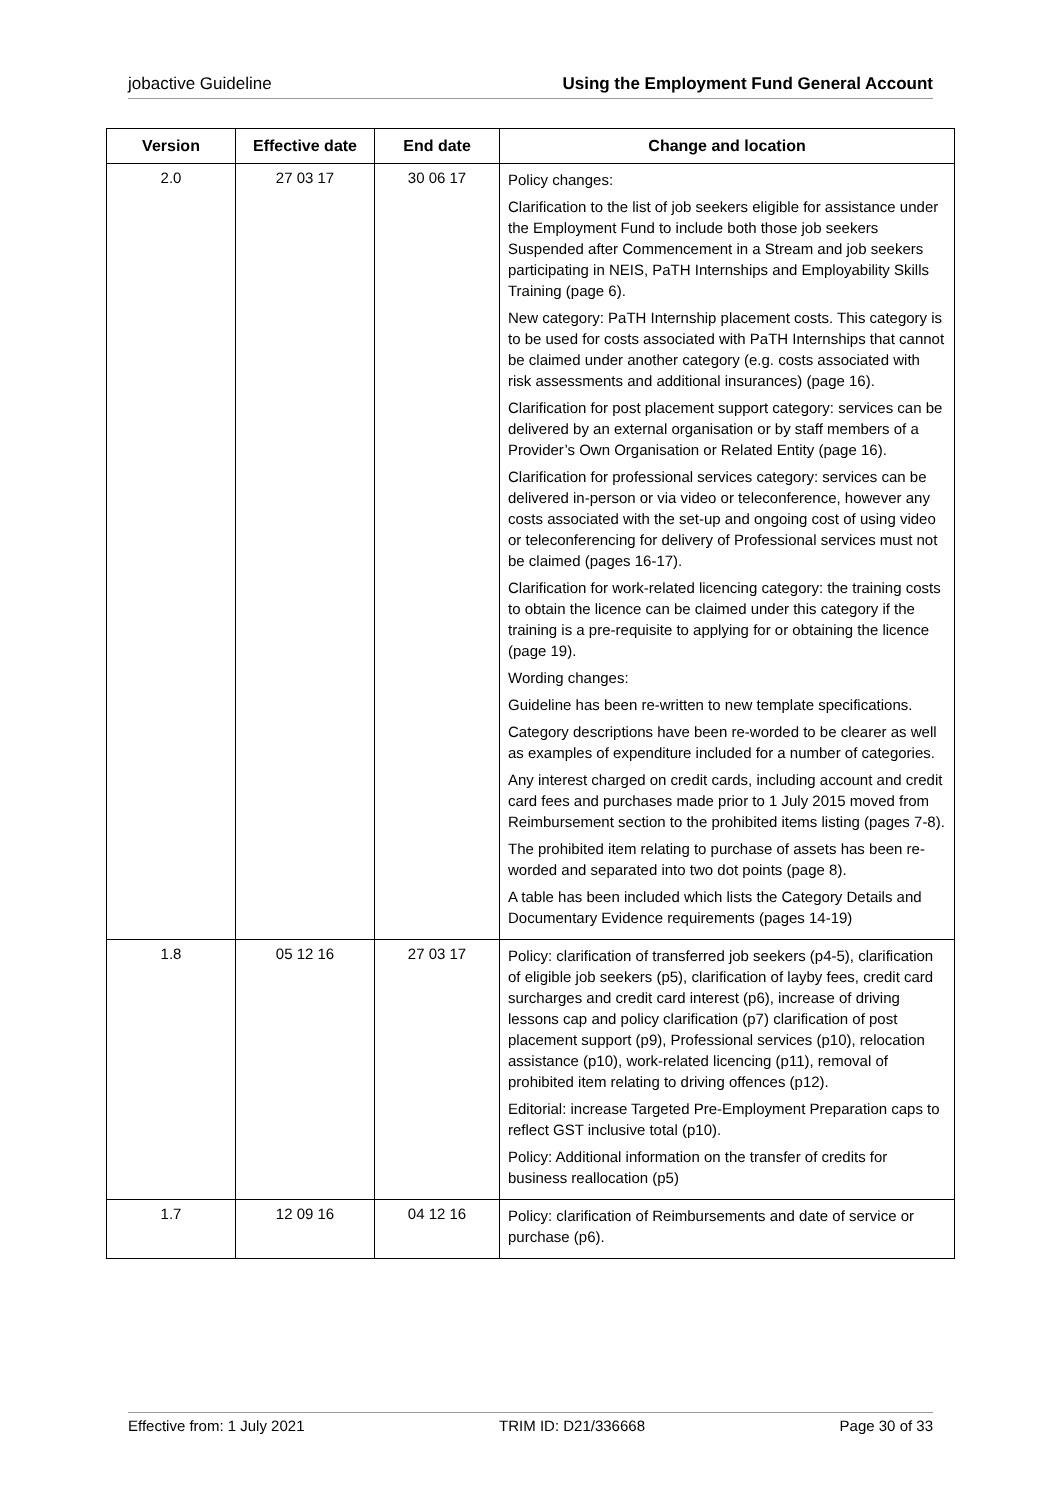jobactive Guideline Using the Employment Fund General Account
| Version | Effective date | End date | Change and location |
| --- | --- | --- | --- |
| 2.0 | 27 03 17 | 30 06 17 | Policy changes: Clarification to the list of job seekers eligible for assistance under the Employment Fund to include both those job seekers Suspended after Commencement in a Stream and job seekers participating in NEIS, PaTH Internships and Employability Skills Training (page 6). New category: PaTH Internship placement costs. This category is to be used for costs associated with PaTH Internships that cannot be claimed under another category (e.g. costs associated with risk assessments and additional insurances) (page 16). Clarification for post placement support category: services can be delivered by an external organisation or by staff members of a Provider’s Own Organisation or Related Entity (page 16). Clarification for professional services category: services can be delivered in-person or via video or teleconference, however any costs associated with the set-up and ongoing cost of using video or teleconferencing for delivery of Professional services must not be claimed (pages 16-17). Clarification for work-related licencing category: the training costs to obtain the licence can be claimed under this category if the training is a pre-requisite to applying for or obtaining the licence (page 19). Wording changes: Guideline has been re-written to new template specifications. Category descriptions have been re-worded to be clearer as well as examples of expenditure included for a number of categories. Any interest charged on credit cards, including account and credit card fees and purchases made prior to 1 July 2015 moved from Reimbursement section to the prohibited items listing (pages 7-8). The prohibited item relating to purchase of assets has been re-worded and separated into two dot points (page 8). A table has been included which lists the Category Details and Documentary Evidence requirements (pages 14-19) |
| 1.8 | 05 12 16 | 27 03 17 | Policy: clarification of transferred job seekers (p4-5), clarification of eligible job seekers (p5), clarification of layby fees, credit card surcharges and credit card interest (p6), increase of driving lessons cap and policy clarification (p7) clarification of post placement support (p9), Professional services (p10), relocation assistance (p10), work-related licencing (p11), removal of prohibited item relating to driving offences (p12). Editorial: increase Targeted Pre-Employment Preparation caps to reflect GST inclusive total (p10). Policy: Additional information on the transfer of credits for business reallocation (p5) |
| 1.7 | 12 09 16 | 04 12 16 | Policy: clarification of Reimbursements and date of service or purchase (p6). |
Effective from: 1 July 2021 TRIM ID: D21/336668 Page 30 of 33